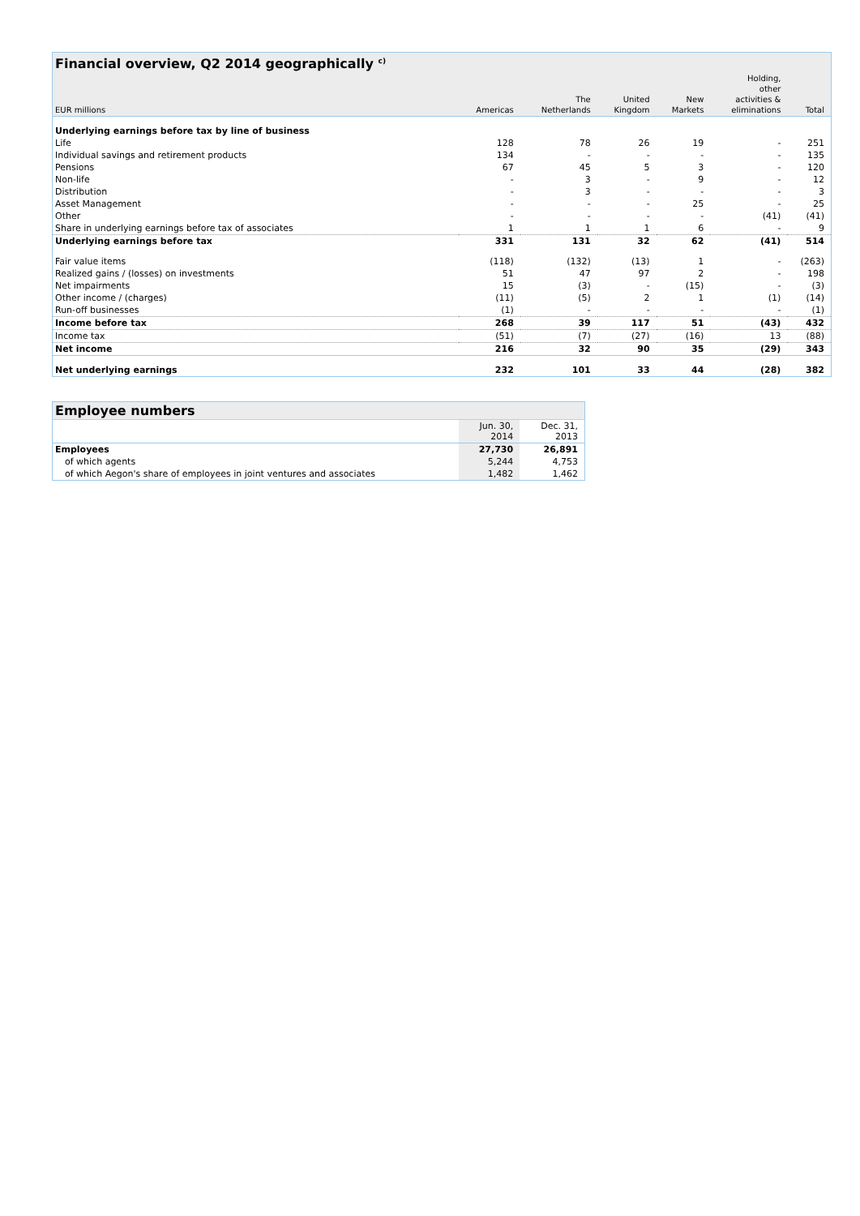| Financial overview, Q2 2014 geographically <sup>c)</sup> | | | | | | |
| EUR millions | Americas | The Netherlands | United Kingdom | New Markets | Holding, other activities & eliminations | Total |
| Underlying earnings before tax by line of business | | | | | | |
| Life | 128 | 78 | 26 | 19 | - | 251 |
| Individual savings and retirement products | 134 | - | - | - | - | 135 |
| Pensions | 67 | 45 | 5 | 3 | - | 120 |
| Non-life | - | 3 | - | 9 | - | 12 |
| Distribution | - | 3 | - | - | - | 3 |
| Asset Management | - | - | - | 25 | - | 25 |
| Other | - | - | - | - | (41) | (41) |
| Share in underlying earnings before tax of associates | 1 | 1 | 1 | 6 | - | 9 |
| Underlying earnings before tax | 331 | 131 | 32 | 62 | (41) | 514 |
| Fair value items | (118) | (132) | (13) | 1 | - | (263) |
| Realized gains / (losses) on investments | 51 | 47 | 97 | 2 | - | 198 |
| Net impairments | 15 | (3) | - | (15) | - | (3) |
| Other income / (charges) | (11) | (5) | 2 | 1 | (1) | (14) |
| Run-off businesses | (1) | - | - | - | - | (1) |
| Income before tax | 268 | 39 | 117 | 51 | (43) | 432 |
| Income tax | (51) | (7) | (27) | (16) | 13 | (88) |
| Net income | 216 | 32 | 90 | 35 | (29) | 343 |
| Net underlying earnings | 232 | 101 | 33 | 44 | (28) | 382 |
| Employee numbers | | |
| | Jun. 30, 2014 | Dec. 31, 2013 |
| Employees | 27,730 | 26,891 |
| of which agents | 5,244 | 4,753 |
| of which Aegon's share of employees in joint ventures and associates | 1,482 | 1,462 |